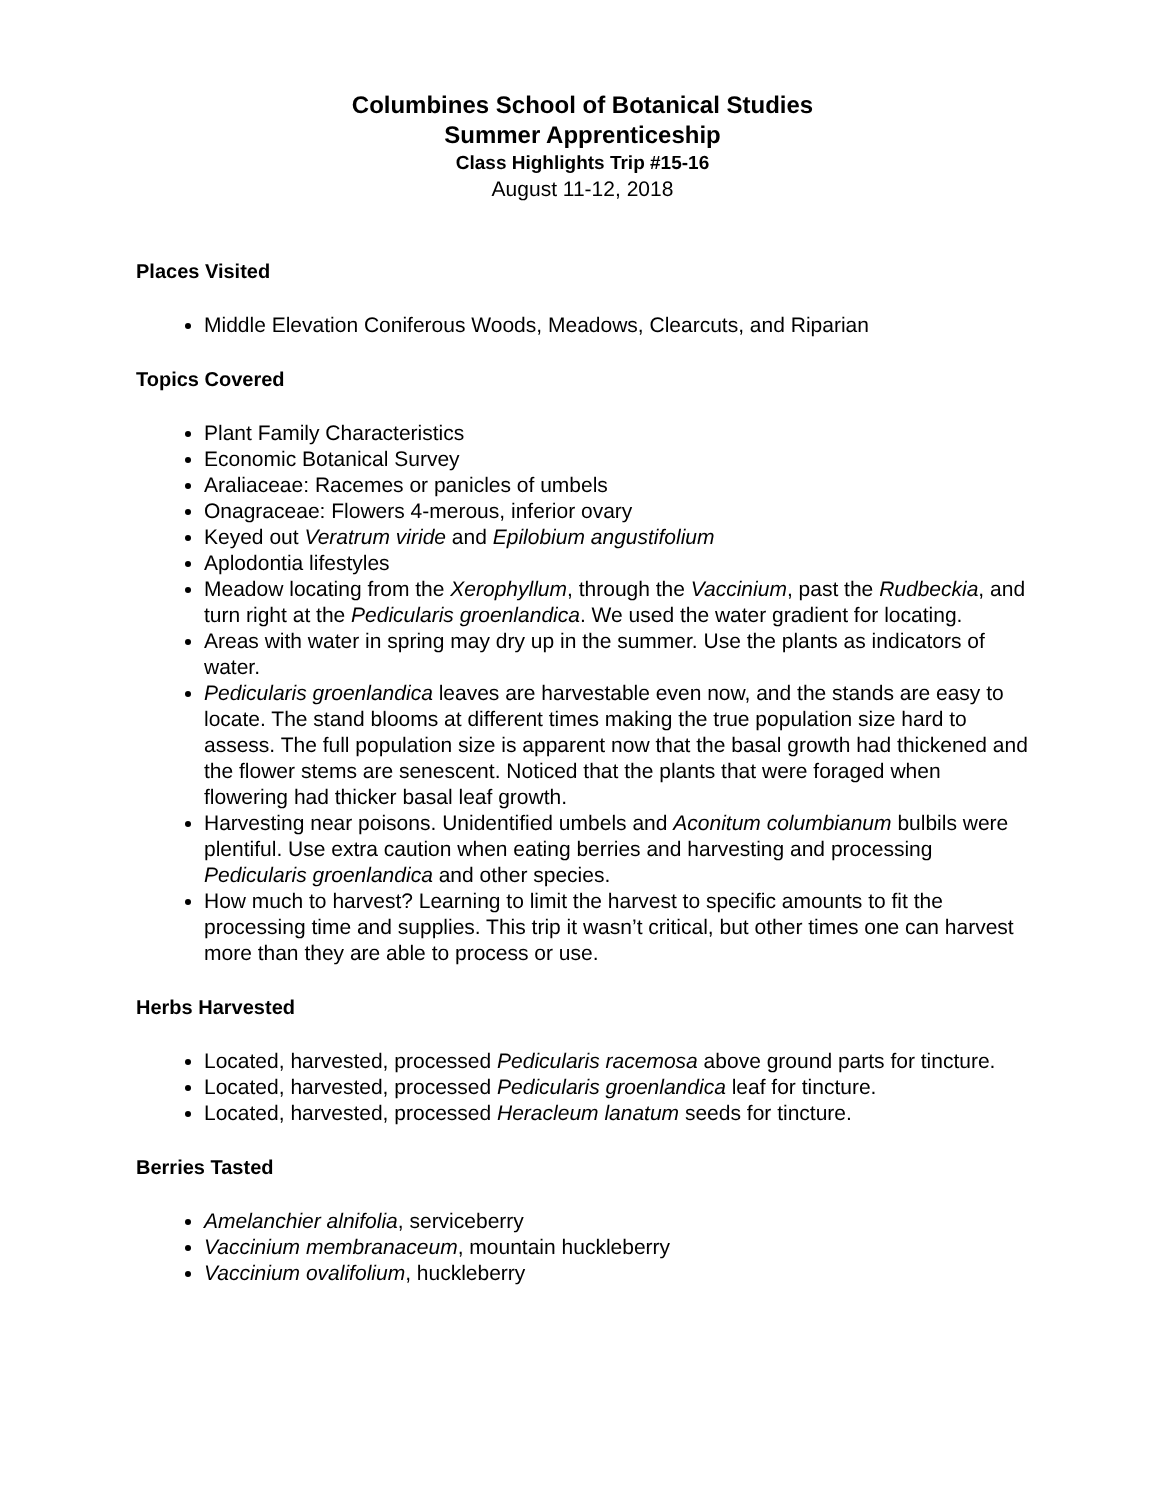Columbines School of Botanical Studies
Summer Apprenticeship
Class Highlights Trip #15-16
August 11-12, 2018
Places Visited
Middle Elevation Coniferous Woods, Meadows, Clearcuts, and Riparian
Topics Covered
Plant Family Characteristics
Economic Botanical Survey
Araliaceae: Racemes or panicles of umbels
Onagraceae: Flowers 4-merous, inferior ovary
Keyed out Veratrum viride and Epilobium angustifolium
Aplodontia lifestyles
Meadow locating from the Xerophyllum, through the Vaccinium, past the Rudbeckia, and turn right at the Pedicularis groenlandica. We used the water gradient for locating.
Areas with water in spring may dry up in the summer. Use the plants as indicators of water.
Pedicularis groenlandica leaves are harvestable even now, and the stands are easy to locate. The stand blooms at different times making the true population size hard to assess. The full population size is apparent now that the basal growth had thickened and the flower stems are senescent. Noticed that the plants that were foraged when flowering had thicker basal leaf growth.
Harvesting near poisons. Unidentified umbels and Aconitum columbianum bulbils were plentiful. Use extra caution when eating berries and harvesting and processing Pedicularis groenlandica and other species.
How much to harvest? Learning to limit the harvest to specific amounts to fit the processing time and supplies. This trip it wasn’t critical, but other times one can harvest more than they are able to process or use.
Herbs Harvested
Located, harvested, processed Pedicularis racemosa above ground parts for tincture.
Located, harvested, processed Pedicularis groenlandica leaf for tincture.
Located, harvested, processed Heracleum lanatum seeds for tincture.
Berries Tasted
Amelanchier alnifolia, serviceberry
Vaccinium membranaceum, mountain huckleberry
Vaccinium ovalifolium, huckleberry